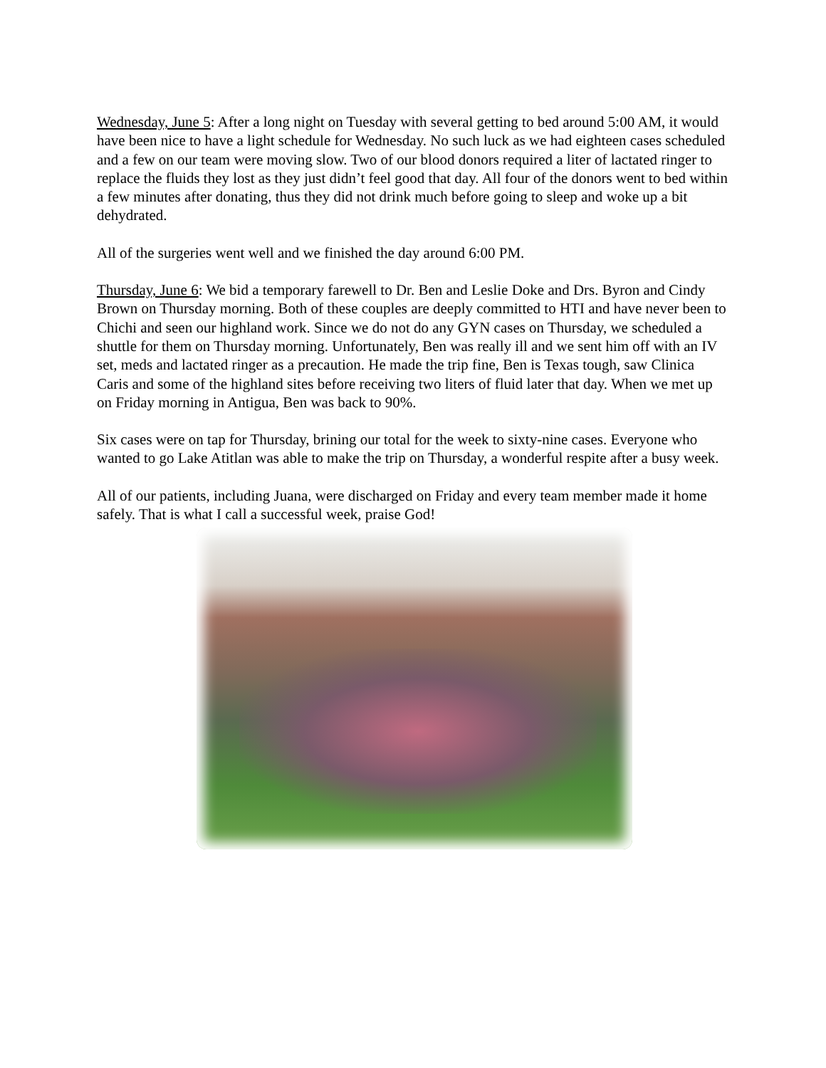Wednesday, June 5: After a long night on Tuesday with several getting to bed around 5:00 AM, it would have been nice to have a light schedule for Wednesday. No such luck as we had eighteen cases scheduled and a few on our team were moving slow. Two of our blood donors required a liter of lactated ringer to replace the fluids they lost as they just didn’t feel good that day. All four of the donors went to bed within a few minutes after donating, thus they did not drink much before going to sleep and woke up a bit dehydrated.
All of the surgeries went well and we finished the day around 6:00 PM.
Thursday, June 6: We bid a temporary farewell to Dr. Ben and Leslie Doke and Drs. Byron and Cindy Brown on Thursday morning. Both of these couples are deeply committed to HTI and have never been to Chichi and seen our highland work. Since we do not do any GYN cases on Thursday, we scheduled a shuttle for them on Thursday morning. Unfortunately, Ben was really ill and we sent him off with an IV set, meds and lactated ringer as a precaution. He made the trip fine, Ben is Texas tough, saw Clinica Caris and some of the highland sites before receiving two liters of fluid later that day. When we met up on Friday morning in Antigua, Ben was back to 90%.
Six cases were on tap for Thursday, brining our total for the week to sixty-nine cases. Everyone who wanted to go Lake Atitlan was able to make the trip on Thursday, a wonderful respite after a busy week.
All of our patients, including Juana, were discharged on Friday and every team member made it home safely. That is what I call a successful week, praise God!